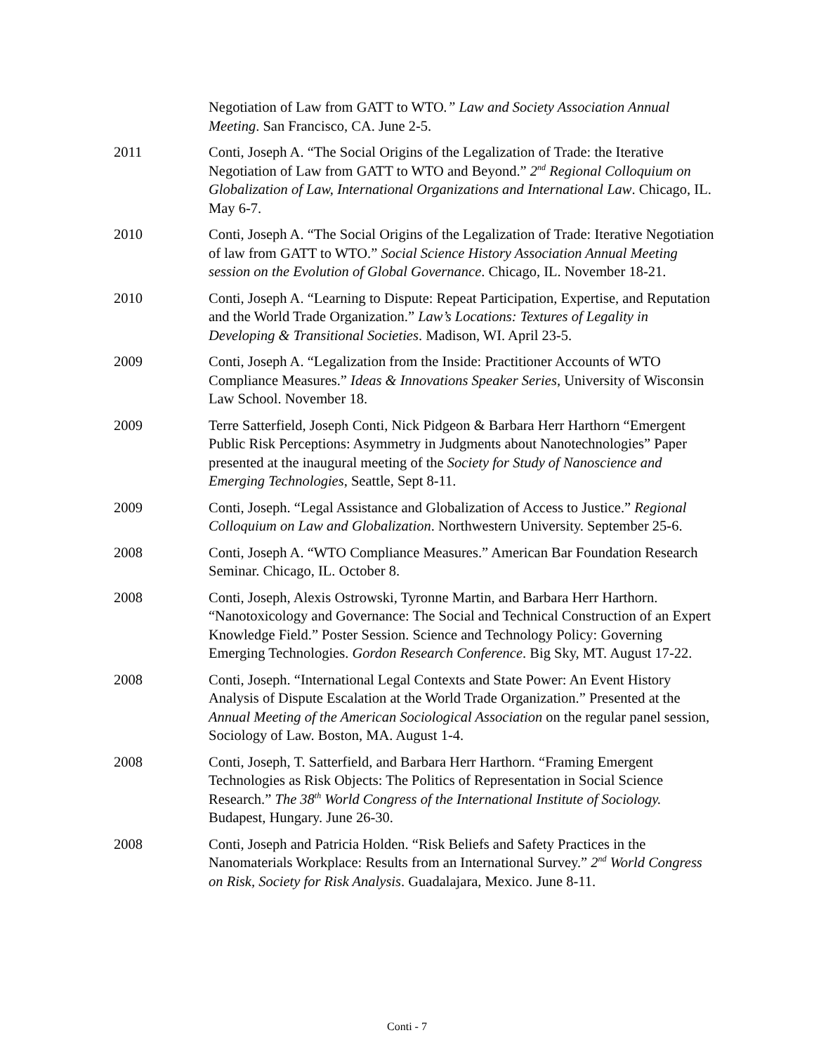Negotiation of Law from GATT to WTO.” Law and Society Association Annual Meeting. San Francisco, CA. June 2-5.
2011 Conti, Joseph A. “The Social Origins of the Legalization of Trade: the Iterative Negotiation of Law from GATT to WTO and Beyond.” 2<sup>nd</sup> Regional Colloquium on Globalization of Law, International Organizations and International Law. Chicago, IL. May 6-7.
2010 Conti, Joseph A. “The Social Origins of the Legalization of Trade: Iterative Negotiation of law from GATT to WTO.” Social Science History Association Annual Meeting session on the Evolution of Global Governance. Chicago, IL. November 18-21.
2010 Conti, Joseph A. “Learning to Dispute: Repeat Participation, Expertise, and Reputation and the World Trade Organization.” Law’s Locations: Textures of Legality in Developing & Transitional Societies. Madison, WI. April 23-5.
2009 Conti, Joseph A. “Legalization from the Inside: Practitioner Accounts of WTO Compliance Measures.” Ideas & Innovations Speaker Series, University of Wisconsin Law School. November 18.
2009 Terre Satterfield, Joseph Conti, Nick Pidgeon & Barbara Herr Harthorn “Emergent Public Risk Perceptions: Asymmetry in Judgments about Nanotechnologies” Paper presented at the inaugural meeting of the Society for Study of Nanoscience and Emerging Technologies, Seattle, Sept 8-11.
2009 Conti, Joseph. “Legal Assistance and Globalization of Access to Justice.” Regional Colloquium on Law and Globalization. Northwestern University. September 25-6.
2008 Conti, Joseph A. “WTO Compliance Measures.” American Bar Foundation Research Seminar. Chicago, IL. October 8.
2008 Conti, Joseph, Alexis Ostrowski, Tyronne Martin, and Barbara Herr Harthorn. “Nanotoxicology and Governance: The Social and Technical Construction of an Expert Knowledge Field.” Poster Session. Science and Technology Policy: Governing Emerging Technologies. Gordon Research Conference. Big Sky, MT. August 17-22.
2008 Conti, Joseph. “International Legal Contexts and State Power: An Event History Analysis of Dispute Escalation at the World Trade Organization.” Presented at the Annual Meeting of the American Sociological Association on the regular panel session, Sociology of Law. Boston, MA. August 1-4.
2008 Conti, Joseph, T. Satterfield, and Barbara Herr Harthorn. “Framing Emergent Technologies as Risk Objects: The Politics of Representation in Social Science Research.” The 38<sup>th</sup> World Congress of the International Institute of Sociology. Budapest, Hungary. June 26-30.
2008 Conti, Joseph and Patricia Holden. “Risk Beliefs and Safety Practices in the Nanomaterials Workplace: Results from an International Survey.” 2<sup>nd</sup> World Congress on Risk, Society for Risk Analysis. Guadalajara, Mexico. June 8-11.
Conti - 7